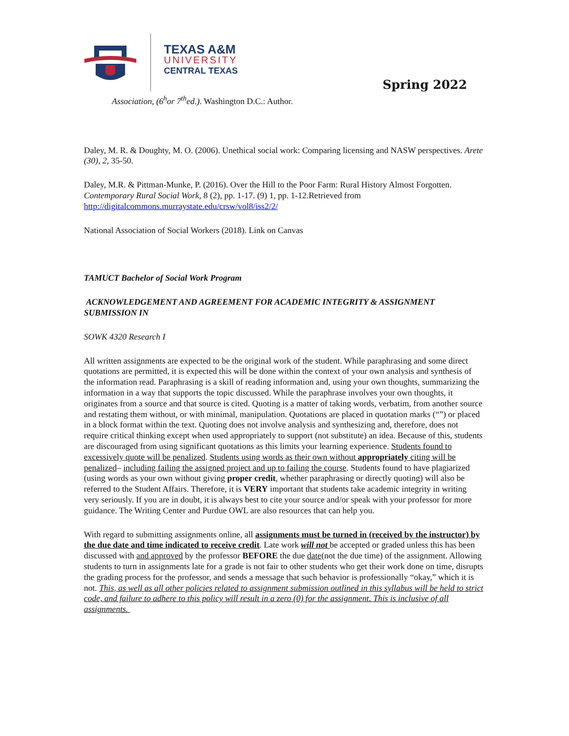TEXAS A&M
UNIVERSITY
CENTRAL TEXAS
Spring 2022
Association, (6<sup>h</sup>or 7<sup>th</sup>ed.). Washington D.C.: Author.
Daley, M. R. & Doughty, M. O. (2006). Unethical social work: Comparing licensing and NASW perspectives. Arete (30), 2, 35-50.
Daley, M.R. & Pittman-Munke, P. (2016). Over the Hill to the Poor Farm: Rural History Almost Forgotten. Contemporary Rural Social Work, 8 (2), pp. 1-17. (9) 1, pp. 1-12.Retrieved from http://digitalcommons.murraystate.edu/crsw/vol8/iss2/2/
National Association of Social Workers (2018). Link on Canvas
TAMUCT Bachelor of Social Work Program
ACKNOWLEDGEMENT AND AGREEMENT FOR ACADEMIC INTEGRITY & ASSIGNMENT SUBMISSION IN
SOWK 4320 Research I
All written assignments are expected to be the original work of the student. While paraphrasing and some direct quotations are permitted, it is expected this will be done within the context of your own analysis and synthesis of the information read. Paraphrasing is a skill of reading information and, using your own thoughts, summarizing the information in a way that supports the topic discussed. While the paraphrase involves your own thoughts, it originates from a source and that source is cited. Quoting is a matter of taking words, verbatim, from another source and restating them without, or with minimal, manipulation. Quotations are placed in quotation marks (“”) or placed in a block format within the text. Quoting does not involve analysis and synthesizing and, therefore, does not require critical thinking except when used appropriately to support (not substitute) an idea. Because of this, students are discouraged from using significant quotations as this limits your learning experience. Students found to excessively quote will be penalized. Students using words as their own without appropriately citing will be penalized– including failing the assigned project and up to failing the course. Students found to have plagiarized (using words as your own without giving proper credit, whether paraphrasing or directly quoting) will also be referred to the Student Affairs. Therefore, it is VERY important that students take academic integrity in writing very seriously. If you are in doubt, it is always best to cite your source and/or speak with your professor for more guidance. The Writing Center and Purdue OWL are also resources that can help you.
With regard to submitting assignments online, all assignments must be turned in (received by the instructor) by the due date and time indicated to receive credit. Late work will not be accepted or graded unless this has been discussed with and approved by the professor BEFORE the due date(not the due time) of the assignment. Allowing students to turn in assignments late for a grade is not fair to other students who get their work done on time, disrupts the grading process for the professor, and sends a message that such behavior is professionally “okay,” which it is not. This, as well as all other policies related to assignment submission outlined in this syllabus will be held to strict code, and failure to adhere to this policy will result in a zero (0) for the assignment. This is inclusive of all assignments.